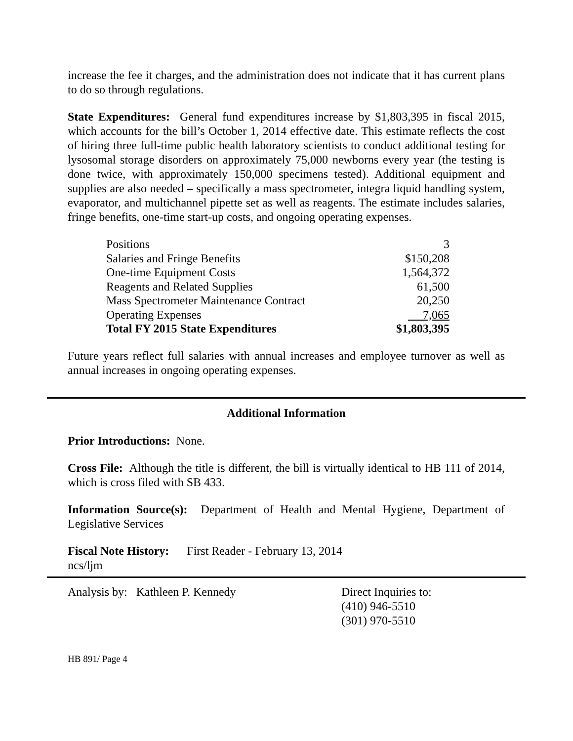increase the fee it charges, and the administration does not indicate that it has current plans to do so through regulations.
State Expenditures: General fund expenditures increase by $1,803,395 in fiscal 2015, which accounts for the bill’s October 1, 2014 effective date. This estimate reflects the cost of hiring three full-time public health laboratory scientists to conduct additional testing for lysosomal storage disorders on approximately 75,000 newborns every year (the testing is done twice, with approximately 150,000 specimens tested). Additional equipment and supplies are also needed – specifically a mass spectrometer, integra liquid handling system, evaporator, and multichannel pipette set as well as reagents. The estimate includes salaries, fringe benefits, one-time start-up costs, and ongoing operating expenses.
| Positions | 3 |
| Salaries and Fringe Benefits | $150,208 |
| One-time Equipment Costs | 1,564,372 |
| Reagents and Related Supplies | 61,500 |
| Mass Spectrometer Maintenance Contract | 20,250 |
| Operating Expenses | 7,065 |
| Total FY 2015 State Expenditures | $1,803,395 |
Future years reflect full salaries with annual increases and employee turnover as well as annual increases in ongoing operating expenses.
Additional Information
Prior Introductions: None.
Cross File: Although the title is different, the bill is virtually identical to HB 111 of 2014, which is cross filed with SB 433.
Information Source(s): Department of Health and Mental Hygiene, Department of Legislative Services
Fiscal Note History: First Reader - February 13, 2014
ncs/ljm
Analysis by: Kathleen P. Kennedy Direct Inquiries to:
(410) 946-5510
(301) 970-5510
HB 891/ Page 4